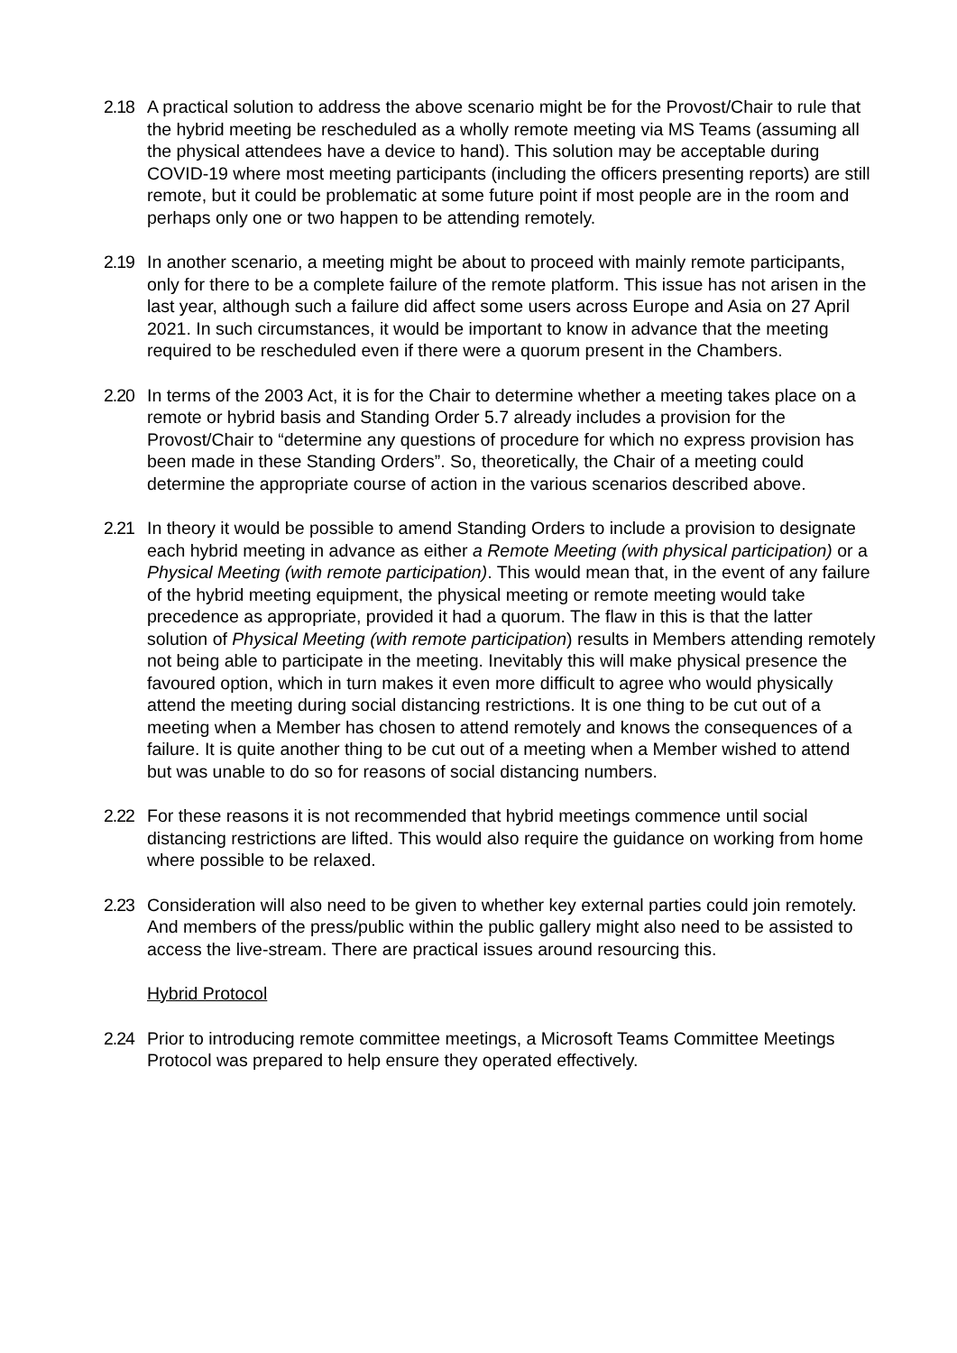2.18 A practical solution to address the above scenario might be for the Provost/Chair to rule that the hybrid meeting be rescheduled as a wholly remote meeting via MS Teams (assuming all the physical attendees have a device to hand). This solution may be acceptable during COVID-19 where most meeting participants (including the officers presenting reports) are still remote, but it could be problematic at some future point if most people are in the room and perhaps only one or two happen to be attending remotely.
2.19 In another scenario, a meeting might be about to proceed with mainly remote participants, only for there to be a complete failure of the remote platform. This issue has not arisen in the last year, although such a failure did affect some users across Europe and Asia on 27 April 2021. In such circumstances, it would be important to know in advance that the meeting required to be rescheduled even if there were a quorum present in the Chambers.
2.20 In terms of the 2003 Act, it is for the Chair to determine whether a meeting takes place on a remote or hybrid basis and Standing Order 5.7 already includes a provision for the Provost/Chair to “determine any questions of procedure for which no express provision has been made in these Standing Orders”. So, theoretically, the Chair of a meeting could determine the appropriate course of action in the various scenarios described above.
2.21 In theory it would be possible to amend Standing Orders to include a provision to designate each hybrid meeting in advance as either a Remote Meeting (with physical participation) or a Physical Meeting (with remote participation). This would mean that, in the event of any failure of the hybrid meeting equipment, the physical meeting or remote meeting would take precedence as appropriate, provided it had a quorum. The flaw in this is that the latter solution of Physical Meeting (with remote participation) results in Members attending remotely not being able to participate in the meeting. Inevitably this will make physical presence the favoured option, which in turn makes it even more difficult to agree who would physically attend the meeting during social distancing restrictions. It is one thing to be cut out of a meeting when a Member has chosen to attend remotely and knows the consequences of a failure. It is quite another thing to be cut out of a meeting when a Member wished to attend but was unable to do so for reasons of social distancing numbers.
2.22 For these reasons it is not recommended that hybrid meetings commence until social distancing restrictions are lifted. This would also require the guidance on working from home where possible to be relaxed.
2.23 Consideration will also need to be given to whether key external parties could join remotely. And members of the press/public within the public gallery might also need to be assisted to access the live-stream. There are practical issues around resourcing this.
Hybrid Protocol
2.24 Prior to introducing remote committee meetings, a Microsoft Teams Committee Meetings Protocol was prepared to help ensure they operated effectively.